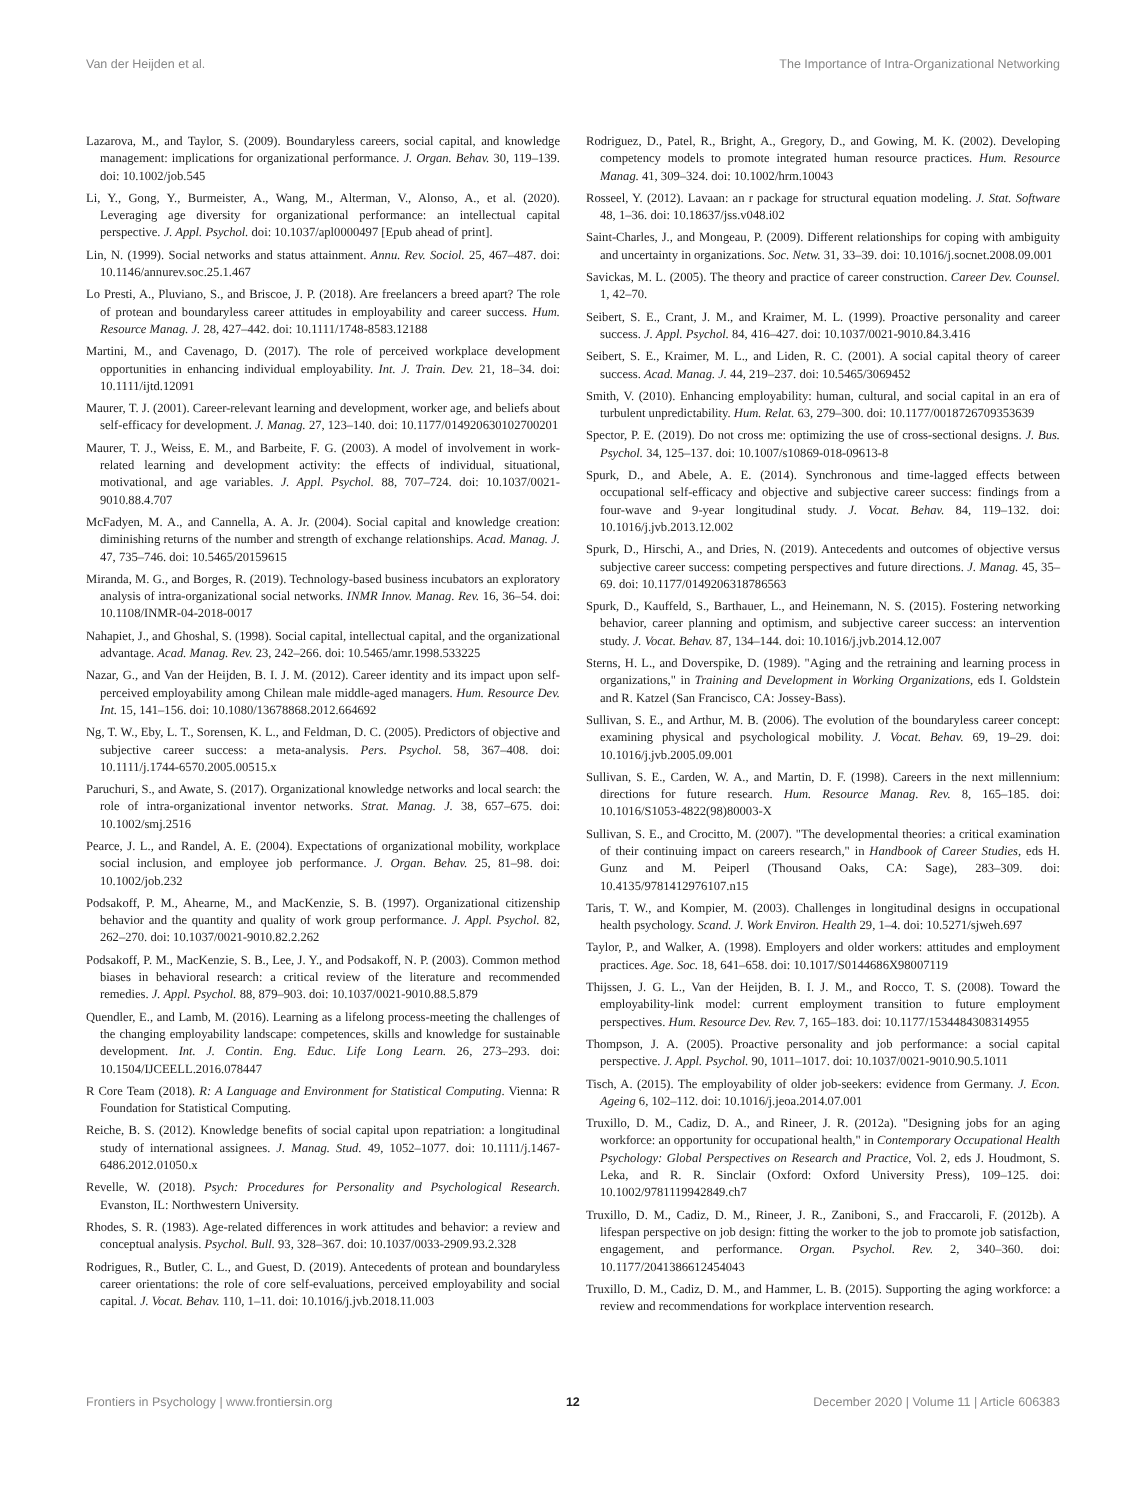Van der Heijden et al. The Importance of Intra-Organizational Networking
Lazarova, M., and Taylor, S. (2009). Boundaryless careers, social capital, and knowledge management: implications for organizational performance. J. Organ. Behav. 30, 119–139. doi: 10.1002/job.545
Li, Y., Gong, Y., Burmeister, A., Wang, M., Alterman, V., Alonso, A., et al. (2020). Leveraging age diversity for organizational performance: an intellectual capital perspective. J. Appl. Psychol. doi: 10.1037/apl0000497 [Epub ahead of print].
Lin, N. (1999). Social networks and status attainment. Annu. Rev. Sociol. 25, 467–487. doi: 10.1146/annurev.soc.25.1.467
Lo Presti, A., Pluviano, S., and Briscoe, J. P. (2018). Are freelancers a breed apart? The role of protean and boundaryless career attitudes in employability and career success. Hum. Resource Manag. J. 28, 427–442. doi: 10.1111/1748-8583.12188
Martini, M., and Cavenago, D. (2017). The role of perceived workplace development opportunities in enhancing individual employability. Int. J. Train. Dev. 21, 18–34. doi: 10.1111/ijtd.12091
Maurer, T. J. (2001). Career-relevant learning and development, worker age, and beliefs about self-efficacy for development. J. Manag. 27, 123–140. doi: 10.1177/014920630102700201
Maurer, T. J., Weiss, E. M., and Barbeite, F. G. (2003). A model of involvement in work-related learning and development activity: the effects of individual, situational, motivational, and age variables. J. Appl. Psychol. 88, 707–724. doi: 10.1037/0021-9010.88.4.707
McFadyen, M. A., and Cannella, A. A. Jr. (2004). Social capital and knowledge creation: diminishing returns of the number and strength of exchange relationships. Acad. Manag. J. 47, 735–746. doi: 10.5465/20159615
Miranda, M. G., and Borges, R. (2019). Technology-based business incubators an exploratory analysis of intra-organizational social networks. INMR Innov. Manag. Rev. 16, 36–54. doi: 10.1108/INMR-04-2018-0017
Nahapiet, J., and Ghoshal, S. (1998). Social capital, intellectual capital, and the organizational advantage. Acad. Manag. Rev. 23, 242–266. doi: 10.5465/amr.1998.533225
Nazar, G., and Van der Heijden, B. I. J. M. (2012). Career identity and its impact upon self-perceived employability among Chilean male middle-aged managers. Hum. Resource Dev. Int. 15, 141–156. doi: 10.1080/13678868.2012.664692
Ng, T. W., Eby, L. T., Sorensen, K. L., and Feldman, D. C. (2005). Predictors of objective and subjective career success: a meta-analysis. Pers. Psychol. 58, 367–408. doi: 10.1111/j.1744-6570.2005.00515.x
Paruchuri, S., and Awate, S. (2017). Organizational knowledge networks and local search: the role of intra-organizational inventor networks. Strat. Manag. J. 38, 657–675. doi: 10.1002/smj.2516
Pearce, J. L., and Randel, A. E. (2004). Expectations of organizational mobility, workplace social inclusion, and employee job performance. J. Organ. Behav. 25, 81–98. doi: 10.1002/job.232
Podsakoff, P. M., Ahearne, M., and MacKenzie, S. B. (1997). Organizational citizenship behavior and the quantity and quality of work group performance. J. Appl. Psychol. 82, 262–270. doi: 10.1037/0021-9010.82.2.262
Podsakoff, P. M., MacKenzie, S. B., Lee, J. Y., and Podsakoff, N. P. (2003). Common method biases in behavioral research: a critical review of the literature and recommended remedies. J. Appl. Psychol. 88, 879–903. doi: 10.1037/0021-9010.88.5.879
Quendler, E., and Lamb, M. (2016). Learning as a lifelong process-meeting the challenges of the changing employability landscape: competences, skills and knowledge for sustainable development. Int. J. Contin. Eng. Educ. Life Long Learn. 26, 273–293. doi: 10.1504/IJCEELL.2016.078447
R Core Team (2018). R: A Language and Environment for Statistical Computing. Vienna: R Foundation for Statistical Computing.
Reiche, B. S. (2012). Knowledge benefits of social capital upon repatriation: a longitudinal study of international assignees. J. Manag. Stud. 49, 1052–1077. doi: 10.1111/j.1467-6486.2012.01050.x
Revelle, W. (2018). Psych: Procedures for Personality and Psychological Research. Evanston, IL: Northwestern University.
Rhodes, S. R. (1983). Age-related differences in work attitudes and behavior: a review and conceptual analysis. Psychol. Bull. 93, 328–367. doi: 10.1037/0033-2909.93.2.328
Rodrigues, R., Butler, C. L., and Guest, D. (2019). Antecedents of protean and boundaryless career orientations: the role of core self-evaluations, perceived employability and social capital. J. Vocat. Behav. 110, 1–11. doi: 10.1016/j.jvb.2018.11.003
Rodriguez, D., Patel, R., Bright, A., Gregory, D., and Gowing, M. K. (2002). Developing competency models to promote integrated human resource practices. Hum. Resource Manag. 41, 309–324. doi: 10.1002/hrm.10043
Rosseel, Y. (2012). Lavaan: an r package for structural equation modeling. J. Stat. Software 48, 1–36. doi: 10.18637/jss.v048.i02
Saint-Charles, J., and Mongeau, P. (2009). Different relationships for coping with ambiguity and uncertainty in organizations. Soc. Netw. 31, 33–39. doi: 10.1016/j.socnet.2008.09.001
Savickas, M. L. (2005). The theory and practice of career construction. Career Dev. Counsel. 1, 42–70.
Seibert, S. E., Crant, J. M., and Kraimer, M. L. (1999). Proactive personality and career success. J. Appl. Psychol. 84, 416–427. doi: 10.1037/0021-9010.84.3.416
Seibert, S. E., Kraimer, M. L., and Liden, R. C. (2001). A social capital theory of career success. Acad. Manag. J. 44, 219–237. doi: 10.5465/3069452
Smith, V. (2010). Enhancing employability: human, cultural, and social capital in an era of turbulent unpredictability. Hum. Relat. 63, 279–300. doi: 10.1177/0018726709353639
Spector, P. E. (2019). Do not cross me: optimizing the use of cross-sectional designs. J. Bus. Psychol. 34, 125–137. doi: 10.1007/s10869-018-09613-8
Spurk, D., and Abele, A. E. (2014). Synchronous and time-lagged effects between occupational self-efficacy and objective and subjective career success: findings from a four-wave and 9-year longitudinal study. J. Vocat. Behav. 84, 119–132. doi: 10.1016/j.jvb.2013.12.002
Spurk, D., Hirschi, A., and Dries, N. (2019). Antecedents and outcomes of objective versus subjective career success: competing perspectives and future directions. J. Manag. 45, 35–69. doi: 10.1177/0149206318786563
Spurk, D., Kauffeld, S., Barthauer, L., and Heinemann, N. S. (2015). Fostering networking behavior, career planning and optimism, and subjective career success: an intervention study. J. Vocat. Behav. 87, 134–144. doi: 10.1016/j.jvb.2014.12.007
Sterns, H. L., and Doverspike, D. (1989). "Aging and the retraining and learning process in organizations," in Training and Development in Working Organizations, eds I. Goldstein and R. Katzel (San Francisco, CA: Jossey-Bass).
Sullivan, S. E., and Arthur, M. B. (2006). The evolution of the boundaryless career concept: examining physical and psychological mobility. J. Vocat. Behav. 69, 19–29. doi: 10.1016/j.jvb.2005.09.001
Sullivan, S. E., Carden, W. A., and Martin, D. F. (1998). Careers in the next millennium: directions for future research. Hum. Resource Manag. Rev. 8, 165–185. doi: 10.1016/S1053-4822(98)80003-X
Sullivan, S. E., and Crocitto, M. (2007). "The developmental theories: a critical examination of their continuing impact on careers research," in Handbook of Career Studies, eds H. Gunz and M. Peiperl (Thousand Oaks, CA: Sage), 283–309. doi: 10.4135/9781412976107.n15
Taris, T. W., and Kompier, M. (2003). Challenges in longitudinal designs in occupational health psychology. Scand. J. Work Environ. Health 29, 1–4. doi: 10.5271/sjweh.697
Taylor, P., and Walker, A. (1998). Employers and older workers: attitudes and employment practices. Age. Soc. 18, 641–658. doi: 10.1017/S0144686X98007119
Thijssen, J. G. L., Van der Heijden, B. I. J. M., and Rocco, T. S. (2008). Toward the employability-link model: current employment transition to future employment perspectives. Hum. Resource Dev. Rev. 7, 165–183. doi: 10.1177/1534484308314955
Thompson, J. A. (2005). Proactive personality and job performance: a social capital perspective. J. Appl. Psychol. 90, 1011–1017. doi: 10.1037/0021-9010.90.5.1011
Tisch, A. (2015). The employability of older job-seekers: evidence from Germany. J. Econ. Ageing 6, 102–112. doi: 10.1016/j.jeoa.2014.07.001
Truxillo, D. M., Cadiz, D. A., and Rineer, J. R. (2012a). "Designing jobs for an aging workforce: an opportunity for occupational health," in Contemporary Occupational Health Psychology: Global Perspectives on Research and Practice, Vol. 2, eds J. Houdmont, S. Leka, and R. R. Sinclair (Oxford: Oxford University Press), 109–125. doi: 10.1002/9781119942849.ch7
Truxillo, D. M., Cadiz, D. M., Rineer, J. R., Zaniboni, S., and Fraccaroli, F. (2012b). A lifespan perspective on job design: fitting the worker to the job to promote job satisfaction, engagement, and performance. Organ. Psychol. Rev. 2, 340–360. doi: 10.1177/2041386612454043
Truxillo, D. M., Cadiz, D. M., and Hammer, L. B. (2015). Supporting the aging workforce: a review and recommendations for workplace intervention research.
Frontiers in Psychology | www.frontiersin.org 12 December 2020 | Volume 11 | Article 606383